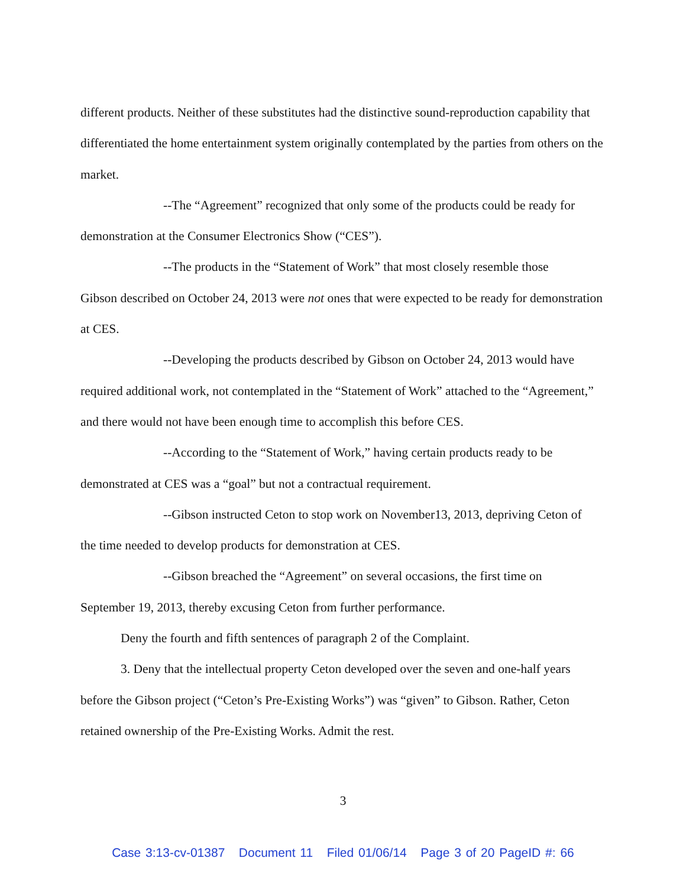different products. Neither of these substitutes had the distinctive sound-reproduction capability that differentiated the home entertainment system originally contemplated by the parties from others on the market.
--The “Agreement” recognized that only some of the products could be ready for
demonstration at the Consumer Electronics Show (“CES”).
--The products in the “Statement of Work” that most closely resemble those
Gibson described on October 24, 2013 were not ones that were expected to be ready for demonstration at CES.
--Developing the products described by Gibson on October 24, 2013 would have
required additional work, not contemplated in the “Statement of Work” attached to the “Agreement,” and there would not have been enough time to accomplish this before CES.
--According to the “Statement of Work,” having certain products ready to be
demonstrated at CES was a “goal” but not a contractual requirement.
--Gibson instructed Ceton to stop work on November13, 2013, depriving Ceton of
the time needed to develop products for demonstration at CES.
--Gibson breached the “Agreement” on several occasions, the first time on
September 19, 2013, thereby excusing Ceton from further performance.
Deny the fourth and fifth sentences of paragraph 2 of the Complaint.
3. Deny that the intellectual property Ceton developed over the seven and one-half years
before the Gibson project (“Ceton’s Pre-Existing Works”) was “given” to Gibson. Rather, Ceton retained ownership of the Pre-Existing Works. Admit the rest.
3
Case 3:13-cv-01387 Document 11 Filed 01/06/14 Page 3 of 20 PageID #: 66